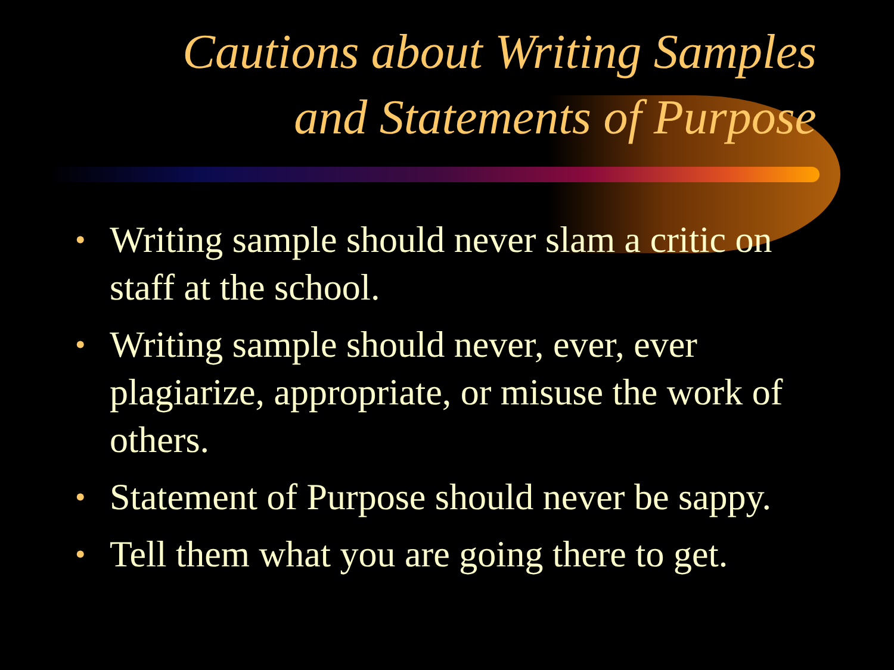Cautions about Writing Samples
and Statements of Purpose
• Writing sample should never slam a critic on staff at the school.
• Writing sample should never, ever, ever plagiarize, appropriate, or misuse the work of others.
• Statement of Purpose should never be sappy.
• Tell them what you are going there to get.